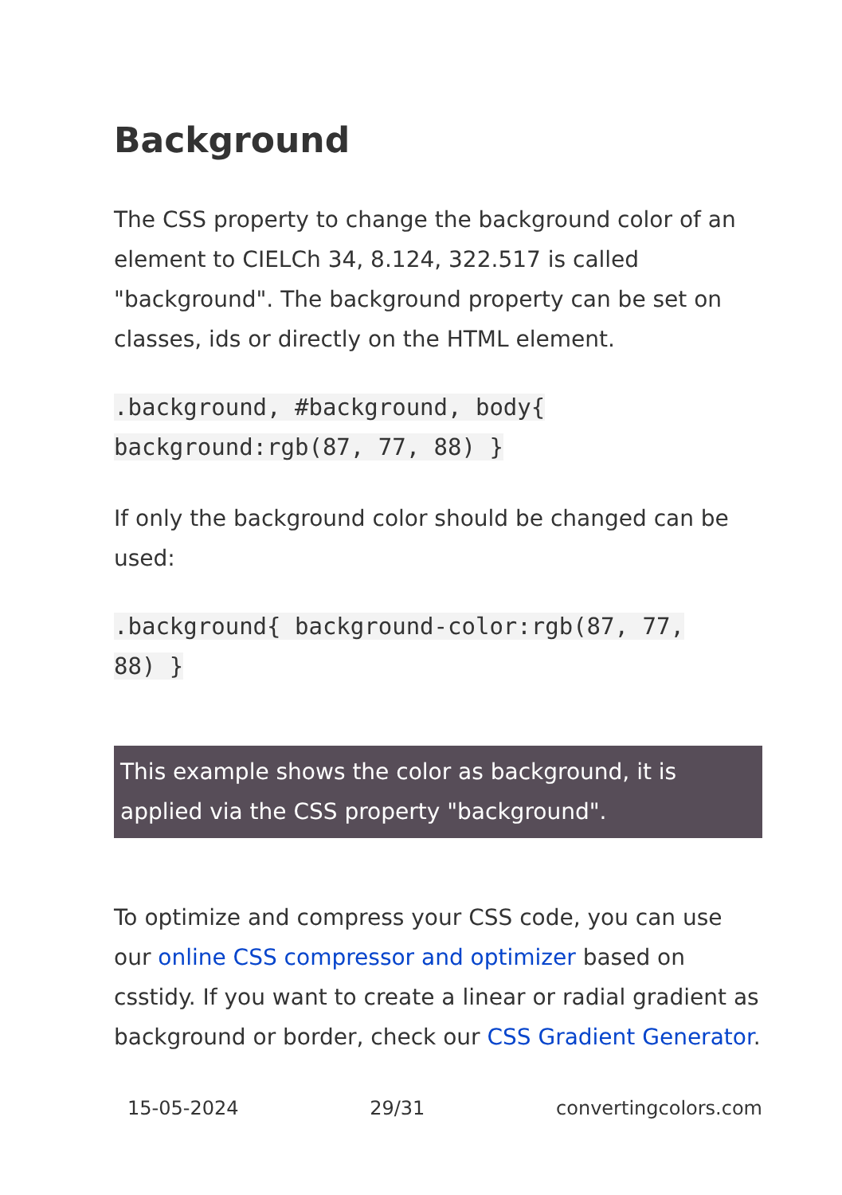Background
The CSS property to change the background color of an element to CIELCh 34, 8.124, 322.517 is called "background". The background property can be set on classes, ids or directly on the HTML element.
.background, #background, body{
background:rgb(87, 77, 88) }
If only the background color should be changed can be used:
.background{ background-color:rgb(87, 77,
88) }
This example shows the color as background, it is applied via the CSS property "background".
To optimize and compress your CSS code, you can use our online CSS compressor and optimizer based on csstidy. If you want to create a linear or radial gradient as background or border, check our CSS Gradient Generator.
15-05-2024 29/31 convertingcolors.com